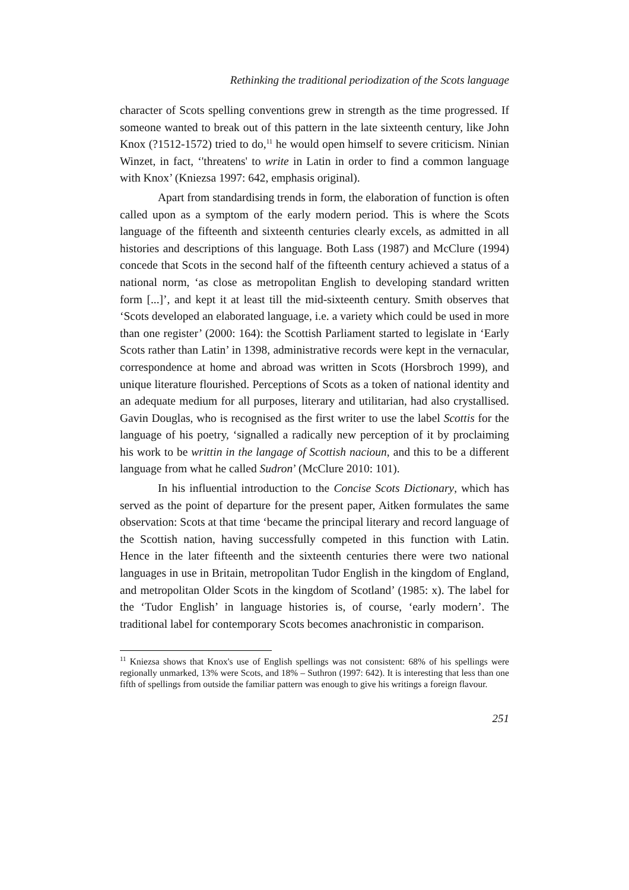Rethinking the traditional periodization of the Scots language
character of Scots spelling conventions grew in strength as the time progressed. If someone wanted to break out of this pattern in the late sixteenth century, like John Knox (?1512-1572) tried to do,<sup>11</sup> he would open himself to severe criticism. Ninian Winzet, in fact, ‘'threatens' to write in Latin in order to find a common language with Knox’ (Kniezsa 1997: 642, emphasis original).
Apart from standardising trends in form, the elaboration of function is often called upon as a symptom of the early modern period. This is where the Scots language of the fifteenth and sixteenth centuries clearly excels, as admitted in all histories and descriptions of this language. Both Lass (1987) and McClure (1994) concede that Scots in the second half of the fifteenth century achieved a status of a national norm, ‘as close as metropolitan English to developing standard written form [...]’, and kept it at least till the mid-sixteenth century. Smith observes that ‘Scots developed an elaborated language, i.e. a variety which could be used in more than one register’ (2000: 164): the Scottish Parliament started to legislate in ‘Early Scots rather than Latin’ in 1398, administrative records were kept in the vernacular, correspondence at home and abroad was written in Scots (Horsbroch 1999), and unique literature flourished. Perceptions of Scots as a token of national identity and an adequate medium for all purposes, literary and utilitarian, had also crystallised. Gavin Douglas, who is recognised as the first writer to use the label Scottis for the language of his poetry, ‘signalled a radically new perception of it by proclaiming his work to be writtin in the langage of Scottish nacioun, and this to be a different language from what he called Sudron’ (McClure 2010: 101).
In his influential introduction to the Concise Scots Dictionary, which has served as the point of departure for the present paper, Aitken formulates the same observation: Scots at that time ‘became the principal literary and record language of the Scottish nation, having successfully competed in this function with Latin. Hence in the later fifteenth and the sixteenth centuries there were two national languages in use in Britain, metropolitan Tudor English in the kingdom of England, and metropolitan Older Scots in the kingdom of Scotland’ (1985: x). The label for the ‘Tudor English’ in language histories is, of course, ‘early modern’. The traditional label for contemporary Scots becomes anachronistic in comparison.
<sup>11</sup> Kniezsa shows that Knox's use of English spellings was not consistent: 68% of his spellings were regionally unmarked, 13% were Scots, and 18% – Suthron (1997: 642). It is interesting that less than one fifth of spellings from outside the familiar pattern was enough to give his writings a foreign flavour.
251